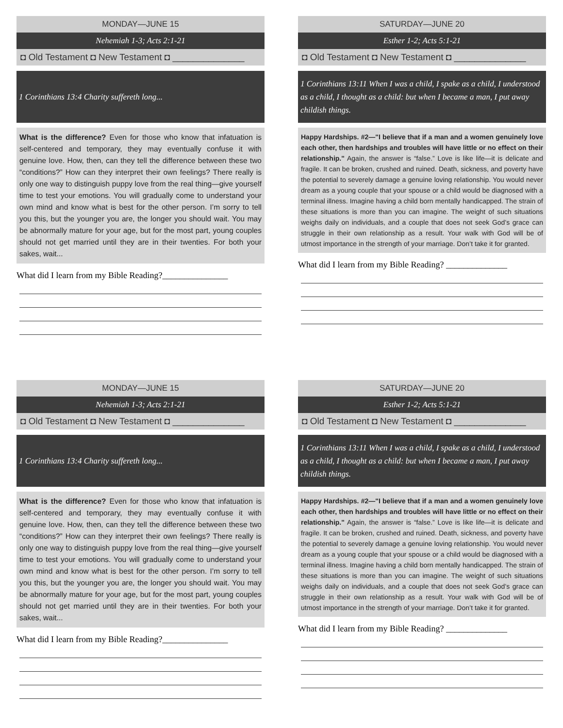MONDAY—JUNE 15
Nehemiah 1-3; Acts 2:1-21
◘ Old Testament ◘ New Testament ◘ ______________
1 Corinthians 13:4 Charity suffereth long...
What is the difference? Even for those who know that infatuation is self-centered and temporary, they may eventually confuse it with genuine love. How, then, can they tell the difference between these two “conditions?” How can they interpret their own feelings? There really is only one way to distinguish puppy love from the real thing—give yourself time to test your emotions. You will gradually come to understand your own mind and know what is best for the other person. I’m sorry to tell you this, but the younger you are, the longer you should wait. You may be abnormally mature for your age, but for the most part, young couples should not get married until they are in their twenties. For both your sakes, wait...
What did I learn from my Bible Reading?_______________
SATURDAY—JUNE 20
Esther 1-2; Acts 5:1-21
◘ Old Testament ◘ New Testament ◘ ______________
1 Corinthians 13:11 When I was a child, I spake as a child, I understood as a child, I thought as a child: but when I became a man, I put away childish things.
Happy Hardships. #2—"I believe that if a man and a women genuinely love each other, then hardships and troubles will have little or no effect on their relationship." Again, the answer is “false.” Love is like life—it is delicate and fragile. It can be broken, crushed and ruined. Death, sickness, and poverty have the potential to severely damage a genuine loving relationship. You would never dream as a young couple that your spouse or a child would be diagnosed with a terminal illness. Imagine having a child born mentally handicapped. The strain of these situations is more than you can imagine. The weight of such situations weighs daily on individuals, and a couple that does not seek God’s grace can struggle in their own relationship as a result. Your walk with God will be of utmost importance in the strength of your marriage. Don’t take it for granted.
What did I learn from my Bible Reading? ______________
MONDAY—JUNE 15
Nehemiah 1-3; Acts 2:1-21
◘ Old Testament ◘ New Testament ◘ ______________
1 Corinthians 13:4 Charity suffereth long...
What is the difference? Even for those who know that infatuation is self-centered and temporary, they may eventually confuse it with genuine love. How, then, can they tell the difference between these two “conditions?” How can they interpret their own feelings? There really is only one way to distinguish puppy love from the real thing—give yourself time to test your emotions. You will gradually come to understand your own mind and know what is best for the other person. I’m sorry to tell you this, but the younger you are, the longer you should wait. You may be abnormally mature for your age, but for the most part, young couples should not get married until they are in their twenties. For both your sakes, wait...
What did I learn from my Bible Reading?_______________
SATURDAY—JUNE 20
Esther 1-2; Acts 5:1-21
◘ Old Testament ◘ New Testament ◘ ______________
1 Corinthians 13:11 When I was a child, I spake as a child, I understood as a child, I thought as a child: but when I became a man, I put away childish things.
Happy Hardships. #2—"I believe that if a man and a women genuinely love each other, then hardships and troubles will have little or no effect on their relationship." Again, the answer is “false.” Love is like life—it is delicate and fragile. It can be broken, crushed and ruined. Death, sickness, and poverty have the potential to severely damage a genuine loving relationship. You would never dream as a young couple that your spouse or a child would be diagnosed with a terminal illness. Imagine having a child born mentally handicapped. The strain of these situations is more than you can imagine. The weight of such situations weighs daily on individuals, and a couple that does not seek God’s grace can struggle in their own relationship as a result. Your walk with God will be of utmost importance in the strength of your marriage. Don’t take it for granted.
What did I learn from my Bible Reading? ______________